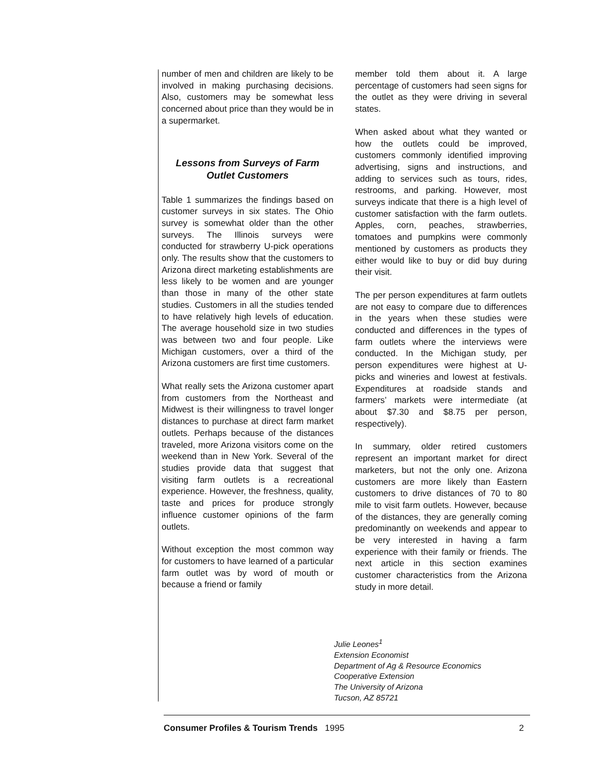number of men and children are likely to be involved in making purchasing decisions. Also, customers may be somewhat less concerned about price than they would be in a supermarket.
Lessons from Surveys of Farm Outlet Customers
Table 1 summarizes the findings based on customer surveys in six states. The Ohio survey is somewhat older than the other surveys. The Illinois surveys were conducted for strawberry U-pick operations only. The results show that the customers to Arizona direct marketing establishments are less likely to be women and are younger than those in many of the other state studies. Customers in all the studies tended to have relatively high levels of education. The average household size in two studies was between two and four people. Like Michigan customers, over a third of the Arizona customers are first time customers.
What really sets the Arizona customer apart from customers from the Northeast and Midwest is their willingness to travel longer distances to purchase at direct farm market outlets. Perhaps because of the distances traveled, more Arizona visitors come on the weekend than in New York. Several of the studies provide data that suggest that visiting farm outlets is a recreational experience. However, the freshness, quality, taste and prices for produce strongly influence customer opinions of the farm outlets.
Without exception the most common way for customers to have learned of a particular farm outlet was by word of mouth or because a friend or family
member told them about it. A large percentage of customers had seen signs for the outlet as they were driving in several states.
When asked about what they wanted or how the outlets could be improved, customers commonly identified improving advertising, signs and instructions, and adding to services such as tours, rides, restrooms, and parking. However, most surveys indicate that there is a high level of customer satisfaction with the farm outlets. Apples, corn, peaches, strawberries, tomatoes and pumpkins were commonly mentioned by customers as products they either would like to buy or did buy during their visit.
The per person expenditures at farm outlets are not easy to compare due to differences in the years when these studies were conducted and differences in the types of farm outlets where the interviews were conducted. In the Michigan study, per person expenditures were highest at U-picks and wineries and lowest at festivals. Expenditures at roadside stands and farmers’ markets were intermediate (at about $7.30 and $8.75 per person, respectively).
In summary, older retired customers represent an important market for direct marketers, but not the only one. Arizona customers are more likely than Eastern customers to drive distances of 70 to 80 mile to visit farm outlets. However, because of the distances, they are generally coming predominantly on weekends and appear to be very interested in having a farm experience with their family or friends. The next article in this section examines customer characteristics from the Arizona study in more detail.
Julie Leones<sup>1</sup>
Extension Economist
Department of Ag & Resource Economics
Cooperative Extension
The University of Arizona
Tucson, AZ 85721
Consumer Profiles & Tourism Trends 1995 2